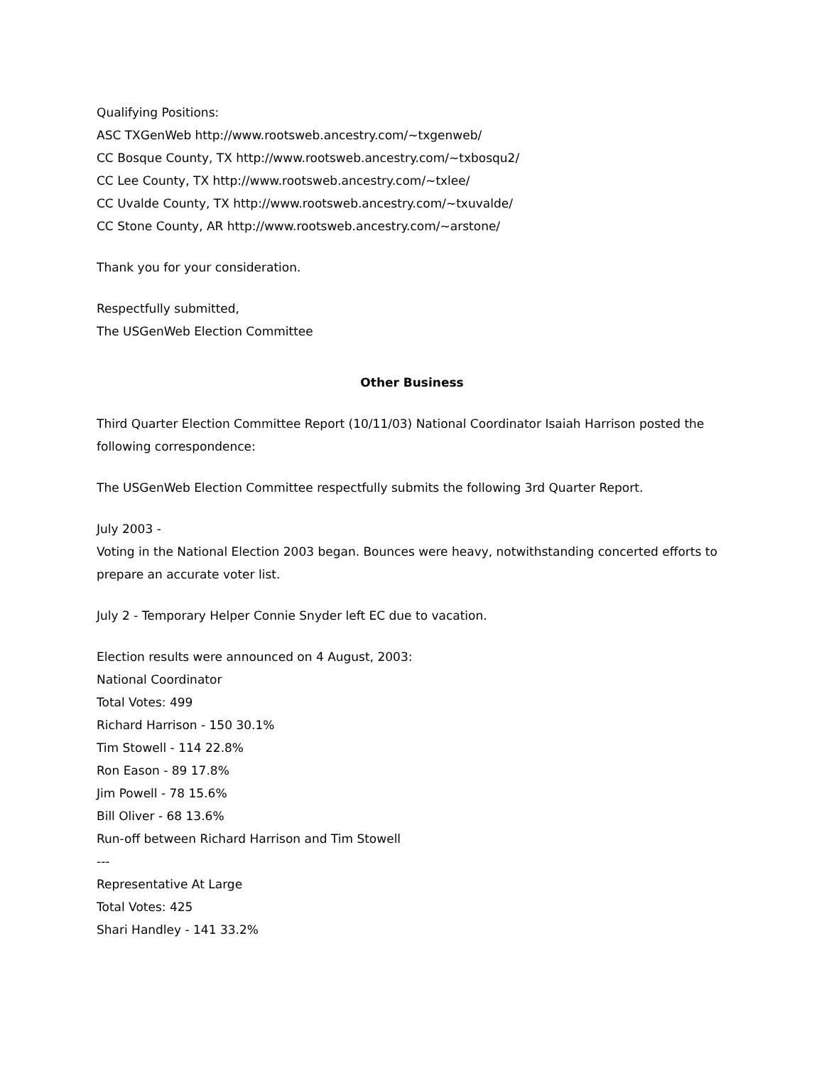Qualifying Positions:
ASC TXGenWeb http://www.rootsweb.ancestry.com/~txgenweb/
CC Bosque County, TX http://www.rootsweb.ancestry.com/~txbosqu2/
CC Lee County, TX http://www.rootsweb.ancestry.com/~txlee/
CC Uvalde County, TX http://www.rootsweb.ancestry.com/~txuvalde/
CC Stone County, AR http://www.rootsweb.ancestry.com/~arstone/
Thank you for your consideration.
Respectfully submitted,
The USGenWeb Election Committee
Other Business
Third Quarter Election Committee Report (10/11/03) National Coordinator Isaiah Harrison posted the following correspondence:
The USGenWeb Election Committee respectfully submits the following 3rd Quarter Report.
July 2003 -
Voting in the National Election 2003 began. Bounces were heavy, notwithstanding concerted efforts to prepare an accurate voter list.
July 2 - Temporary Helper Connie Snyder left EC due to vacation.
Election results were announced on 4 August, 2003:
National Coordinator
Total Votes: 499
Richard Harrison - 150 30.1%
Tim Stowell - 114 22.8%
Ron Eason - 89 17.8%
Jim Powell - 78 15.6%
Bill Oliver - 68 13.6%
Run-off between Richard Harrison and Tim Stowell
---
Representative At Large
Total Votes: 425
Shari Handley - 141 33.2%